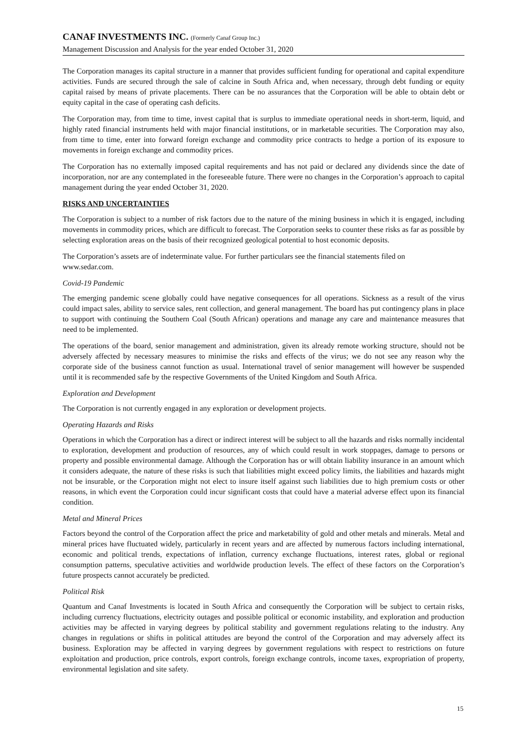CANAF INVESTMENTS INC. (Formerly Canaf Group Inc.)
Management Discussion and Analysis for the year ended October 31, 2020
The Corporation manages its capital structure in a manner that provides sufficient funding for operational and capital expenditure activities. Funds are secured through the sale of calcine in South Africa and, when necessary, through debt funding or equity capital raised by means of private placements. There can be no assurances that the Corporation will be able to obtain debt or equity capital in the case of operating cash deficits.
The Corporation may, from time to time, invest capital that is surplus to immediate operational needs in short-term, liquid, and highly rated financial instruments held with major financial institutions, or in marketable securities. The Corporation may also, from time to time, enter into forward foreign exchange and commodity price contracts to hedge a portion of its exposure to movements in foreign exchange and commodity prices.
The Corporation has no externally imposed capital requirements and has not paid or declared any dividends since the date of incorporation, nor are any contemplated in the foreseeable future. There were no changes in the Corporation’s approach to capital management during the year ended October 31, 2020.
RISKS AND UNCERTAINTIES
The Corporation is subject to a number of risk factors due to the nature of the mining business in which it is engaged, including movements in commodity prices, which are difficult to forecast. The Corporation seeks to counter these risks as far as possible by selecting exploration areas on the basis of their recognized geological potential to host economic deposits.
The Corporation’s assets are of indeterminate value. For further particulars see the financial statements filed on
www.sedar.com.
Covid-19 Pandemic
The emerging pandemic scene globally could have negative consequences for all operations. Sickness as a result of the virus could impact sales, ability to service sales, rent collection, and general management. The board has put contingency plans in place to support with continuing the Southern Coal (South African) operations and manage any care and maintenance measures that need to be implemented.
The operations of the board, senior management and administration, given its already remote working structure, should not be adversely affected by necessary measures to minimise the risks and effects of the virus; we do not see any reason why the corporate side of the business cannot function as usual. International travel of senior management will however be suspended until it is recommended safe by the respective Governments of the United Kingdom and South Africa.
Exploration and Development
The Corporation is not currently engaged in any exploration or development projects.
Operating Hazards and Risks
Operations in which the Corporation has a direct or indirect interest will be subject to all the hazards and risks normally incidental to exploration, development and production of resources, any of which could result in work stoppages, damage to persons or property and possible environmental damage. Although the Corporation has or will obtain liability insurance in an amount which it considers adequate, the nature of these risks is such that liabilities might exceed policy limits, the liabilities and hazards might not be insurable, or the Corporation might not elect to insure itself against such liabilities due to high premium costs or other reasons, in which event the Corporation could incur significant costs that could have a material adverse effect upon its financial condition.
Metal and Mineral Prices
Factors beyond the control of the Corporation affect the price and marketability of gold and other metals and minerals. Metal and mineral prices have fluctuated widely, particularly in recent years and are affected by numerous factors including international, economic and political trends, expectations of inflation, currency exchange fluctuations, interest rates, global or regional consumption patterns, speculative activities and worldwide production levels. The effect of these factors on the Corporation’s future prospects cannot accurately be predicted.
Political Risk
Quantum and Canaf Investments is located in South Africa and consequently the Corporation will be subject to certain risks, including currency fluctuations, electricity outages and possible political or economic instability, and exploration and production activities may be affected in varying degrees by political stability and government regulations relating to the industry. Any changes in regulations or shifts in political attitudes are beyond the control of the Corporation and may adversely affect its business. Exploration may be affected in varying degrees by government regulations with respect to restrictions on future exploitation and production, price controls, export controls, foreign exchange controls, income taxes, expropriation of property, environmental legislation and site safety.
15